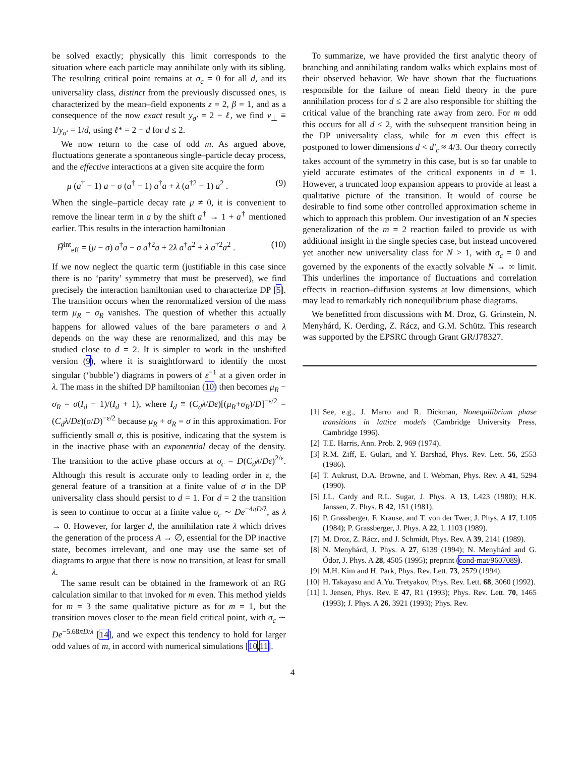be solved exactly; physically this limit corresponds to the situation where each particle may annihilate only with its sibling. The resulting critical point remains at σ<sub>c</sub> = 0 for all d, and its universality class, distinct from the previously discussed ones, is characterized by the mean–field exponents z = 2, β = 1, and as a consequence of the now exact result y<sub>σ′</sub> = 2 − ℓ, we find ν<sub>⊥</sub> ≡ 1/y<sub>σ′</sub> = 1/d, using ℓ* = 2 − d for d ≤ 2.
We now return to the case of odd m. As argued above, fluctuations generate a spontaneous single–particle decay process, and the effective interactions at a given site acquire the form
μ (a<sup>†</sup> − 1) a − σ (a<sup>†</sup> − 1) a<sup>†</sup>a + λ (a<sup>†2</sup> − 1) a<sup>2</sup> . (9)
When the single–particle decay rate μ ≠ 0, it is convenient to remove the linear term in a by the shift a<sup>†</sup> → 1 + a<sup>†</sup> mentioned earlier. This results in the interaction hamiltonian
H̃<sup>int</sup><sub>eff</sub> = (μ − σ) a<sup>†</sup>a − σ a<sup>†2</sup>a + 2λ a<sup>†</sup>a<sup>2</sup> + λ a<sup>†2</sup>a<sup>2</sup> . (10)
If we now neglect the quartic term (justifiable in this case since there is no ‘parity’ symmetry that must be preserved), we find precisely the interaction hamiltonian used to characterize DP [5]. The transition occurs when the renormalized version of the mass term μ<sub>R</sub> − σ<sub>R</sub> vanishes. The question of whether this actually happens for allowed values of the bare parameters σ and λ depends on the way these are renormalized, and this may be studied close to d = 2. It is simpler to work in the unshifted version (9), where it is straightforward to identify the most singular (‘bubble’) diagrams in powers of ε<sup>−1</sup> at a given order in λ. The mass in the shifted DP hamiltonian (10) then becomes μ<sub>R</sub> − σ<sub>R</sub> = σ(I<sub>d</sub> − 1)/(I<sub>d</sub> + 1), where I<sub>d</sub> ≡ (C<sub>d</sub>λ/Dε)[(μ<sub>R</sub>+σ<sub>R</sub>)/D]<sup>−ε/2</sup> = (C<sub>d</sub>λ/Dε)(σ/D)<sup>−ε/2</sup> because μ<sub>R</sub> + σ<sub>R</sub> = σ in this approximation. For sufficiently small σ, this is positive, indicating that the system is in the inactive phase with an exponential decay of the density. The transition to the active phase occurs at σ<sub>c</sub> = D(C<sub>d</sub>λ/Dε)<sup>2/ε</sup>. Although this result is accurate only to leading order in ε, the general feature of a transition at a finite value of σ in the DP universality class should persist to d = 1. For d = 2 the transition is seen to continue to occur at a finite value σ<sub>c</sub> ∼ De<sup>−4πD/λ</sup>, as λ → 0. However, for larger d, the annihilation rate λ which drives the generation of the process A → ∅, essential for the DP inactive state, becomes irrelevant, and one may use the same set of diagrams to argue that there is now no transition, at least for small λ.
The same result can be obtained in the framework of an RG calculation similar to that invoked for m even. This method yields for m = 3 the same qualitative picture as for m = 1, but the transition moves closer to the mean field critical point, with σ<sub>c</sub> ∼ De<sup>−5.68πD/λ</sup> [14], and we expect this tendency to hold for larger odd values of m, in accord with numerical simulations [10,11].
To summarize, we have provided the first analytic theory of branching and annihilating random walks which explains most of their observed behavior. We have shown that the fluctuations responsible for the failure of mean field theory in the pure annihilation process for d ≤ 2 are also responsible for shifting the critical value of the branching rate away from zero. For m odd this occurs for all d ≤ 2, with the subsequent transition being in the DP universality class, while for m even this effect is postponed to lower dimensions d < d′<sub>c</sub> ≈ 4/3. Our theory correctly takes account of the symmetry in this case, but is so far unable to yield accurate estimates of the critical exponents in d = 1. However, a truncated loop expansion appears to provide at least a qualitative picture of the transition. It would of course be desirable to find some other controlled approximation scheme in which to approach this problem. Our investigation of an N species generalization of the m = 2 reaction failed to provide us with additional insight in the single species case, but instead uncovered yet another new universality class for N > 1, with σ<sub>c</sub> = 0 and governed by the exponents of the exactly solvable N → ∞ limit. This underlines the importance of fluctuations and correlation effects in reaction–diffusion systems at low dimensions, which may lead to remarkably rich nonequilibrium phase diagrams.
We benefitted from discussions with M. Droz, G. Grinstein, N. Menyhárd, K. Oerding, Z. Rácz, and G.M. Schütz. This research was supported by the EPSRC through Grant GR/J78327.
[1] See, e.g., J. Marro and R. Dickman, Nonequilibrium phase transitions in lattice models (Cambridge University Press, Cambridge 1996).
[2] T.E. Harris, Ann. Prob. 2, 969 (1974).
[3] R.M. Ziff, E. Gulari, and Y. Barshad, Phys. Rev. Lett. 56, 2553 (1986).
[4] T. Aukrust, D.A. Browne, and I. Webman, Phys. Rev. A 41, 5294 (1990).
[5] J.L. Cardy and R.L. Sugar, J. Phys. A 13, L423 (1980); H.K. Janssen, Z. Phys. B 42, 151 (1981).
[6] P. Grassberger, F. Krause, and T. von der Twer, J. Phys. A 17, L105 (1984); P. Grassberger, J. Phys. A 22, L 1103 (1989).
[7] M. Droz, Z. Rácz, and J. Schmidt, Phys. Rev. A 39, 2141 (1989).
[8] N. Menyhárd, J. Phys. A 27, 6139 (1994); N. Menyhárd and G. Ódor, J. Phys. A 28, 4505 (1995); preprint (cond-mat/9607089).
[9] M.H. Kim and H. Park, Phys. Rev. Lett. 73, 2579 (1994).
[10] H. Takayasu and A.Yu. Tretyakov, Phys. Rev. Lett. 68, 3060 (1992).
[11] I. Jensen, Phys. Rev. E 47, R1 (1993); Phys. Rev. Lett. 70, 1465 (1993); J. Phys. A 26, 3921 (1993); Phys. Rev.
4